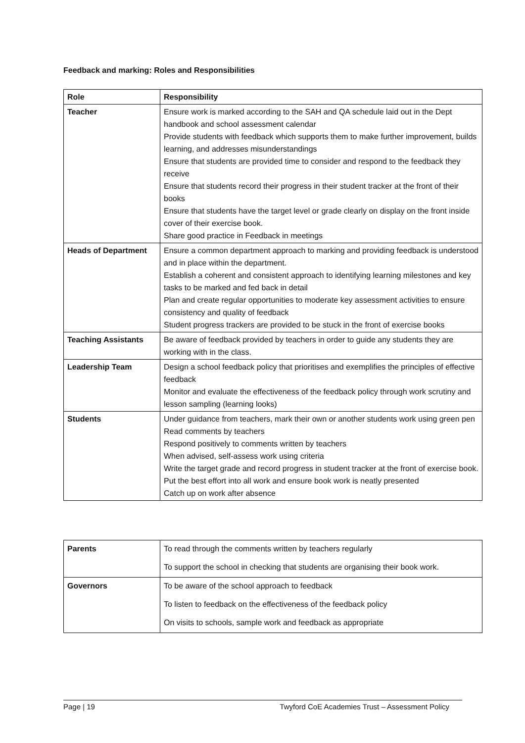Feedback and marking: Roles and Responsibilities
| Role | Responsibility |
| --- | --- |
| Teacher | Ensure work is marked according to the SAH and QA schedule laid out in the Dept handbook and school assessment calendar Provide students with feedback which supports them to make further improvement, builds learning, and addresses misunderstandings Ensure that students are provided time to consider and respond to the feedback they receive Ensure that students record their progress in their student tracker at the front of their books Ensure that students have the target level or grade clearly on display on the front inside cover of their exercise book. Share good practice in Feedback in meetings |
| Heads of Department | Ensure a common department approach to marking and providing feedback is understood and in place within the department. Establish a coherent and consistent approach to identifying learning milestones and key tasks to be marked and fed back in detail Plan and create regular opportunities to moderate key assessment activities to ensure consistency and quality of feedback Student progress trackers are provided to be stuck in the front of exercise books |
| Teaching Assistants | Be aware of feedback provided by teachers in order to guide any students they are working with in the class. |
| Leadership Team | Design a school feedback policy that prioritises and exemplifies the principles of effective feedback Monitor and evaluate the effectiveness of the feedback policy through work scrutiny and lesson sampling (learning looks) |
| Students | Under guidance from teachers, mark their own or another students work using green pen Read comments by teachers Respond positively to comments written by teachers When advised, self-assess work using criteria Write the target grade and record progress in student tracker at the front of exercise book. Put the best effort into all work and ensure book work is neatly presented Catch up on work after absence |
| Parents | To read through the comments written by teachers regularly To support the school in checking that students are organising their book work. |
| Governors | To be aware of the school approach to feedback To listen to feedback on the effectiveness of the feedback policy On visits to schools, sample work and feedback as appropriate |
Page | 19 Twyford CoE Academies Trust – Assessment Policy